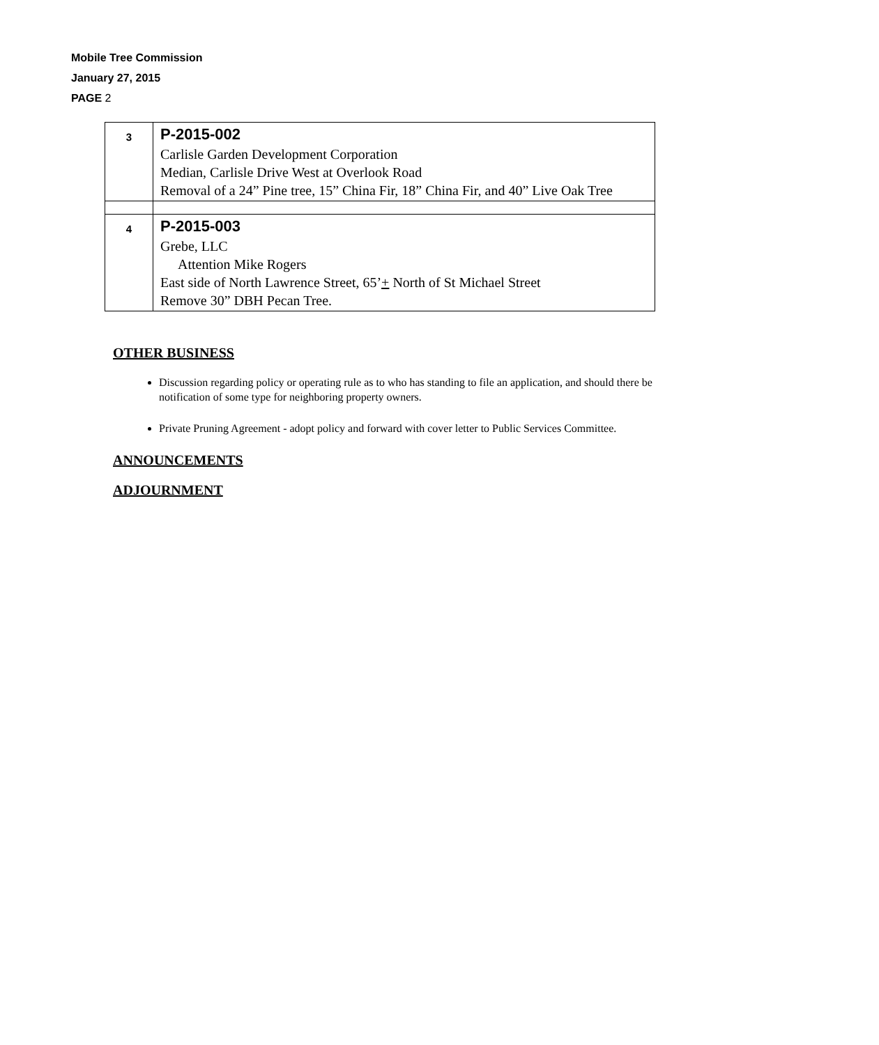Mobile Tree Commission
January 27, 2015
PAGE 2
| 3 | P-2015-002 Carlisle Garden Development Corporation Median, Carlisle Drive West at Overlook Road Removal of a 24” Pine tree, 15” China Fir, 18” China Fir, and 40” Live Oak Tree |
| 4 | P-2015-003 Grebe, LLC Attention Mike Rogers East side of North Lawrence Street, 65’ + North of St Michael Street Remove 30” DBH Pecan Tree. |
OTHER BUSINESS
Discussion regarding policy or operating rule as to who has standing to file an application, and should there be notification of some type for neighboring property owners.
Private Pruning Agreement - adopt policy and forward with cover letter to Public Services Committee.
ANNOUNCEMENTS
ADJOURNMENT